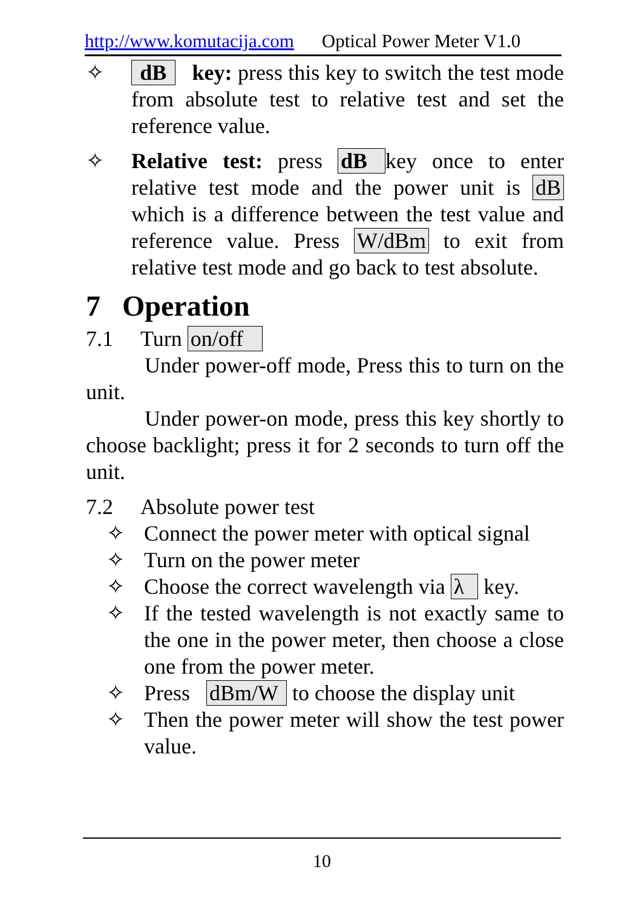http://www.komutacija.com Optical Power Meter V1.0
✧ dB key: press this key to switch the test mode from absolute test to relative test and set the reference value.
✧ Relative test: press dB key once to enter relative test mode and the power unit is dB which is a difference between the test value and reference value. Press W/dBm to exit from relative test mode and go back to test absolute.
7 Operation
7.1 Turn on/off
Under power-off mode, Press this to turn on the unit.
Under power-on mode, press this key shortly to choose backlight; press it for 2 seconds to turn off the unit.
7.2 Absolute power test
✧ Connect the power meter with optical signal
✧ Turn on the power meter
✧ Choose the correct wavelength via λ key.
✧ If the tested wavelength is not exactly same to the one in the power meter, then choose a close one from the power meter.
✧ Press dBm/W to choose the display unit
✧ Then the power meter will show the test power value.
10